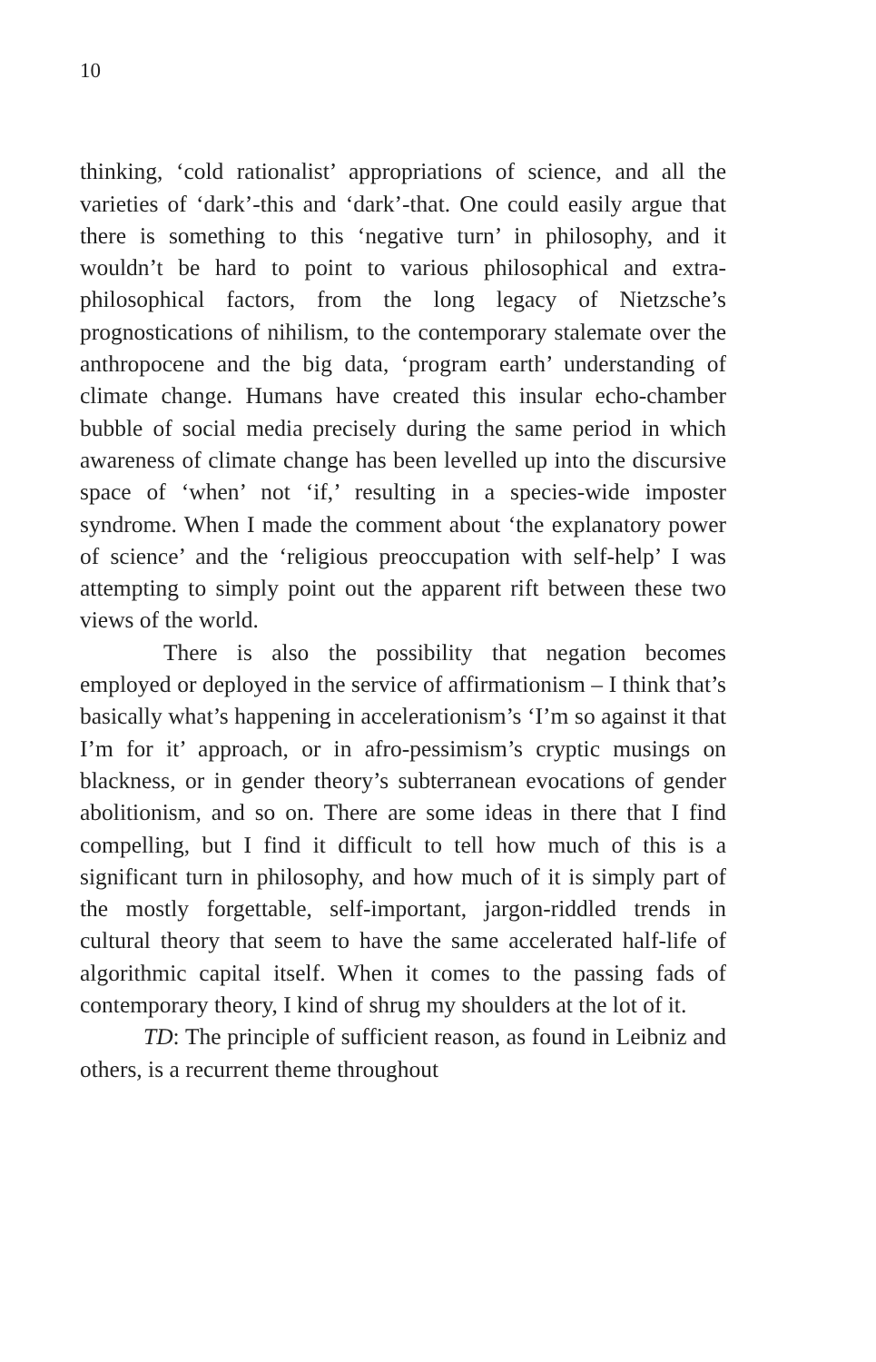10
thinking, ‘cold rationalist’ appropriations of science, and all the varieties of ‘dark’-this and ‘dark’-that. One could easily argue that there is something to this ‘negative turn’ in philosophy, and it wouldn’t be hard to point to various philosophical and extra-philosophical factors, from the long legacy of Nietzsche’s prognostications of nihilism, to the contemporary stalemate over the anthropocene and the big data, ‘program earth’ understanding of climate change. Humans have created this insular echo-chamber bubble of social media precisely during the same period in which awareness of climate change has been levelled up into the discursive space of ‘when’ not ‘if,’ resulting in a species-wide imposter syndrome. When I made the comment about ‘the explanatory power of science’ and the ‘religious preoccupation with self-help’ I was attempting to simply point out the apparent rift between these two views of the world.
There is also the possibility that negation becomes employed or deployed in the service of affirmationism – I think that’s basically what’s happening in accelerationism’s ‘I’m so against it that I’m for it’ approach, or in afro-pessimism’s cryptic musings on blackness, or in gender theory’s subterranean evocations of gender abolitionism, and so on. There are some ideas in there that I find compelling, but I find it difficult to tell how much of this is a significant turn in philosophy, and how much of it is simply part of the mostly forgettable, self-important, jargon-riddled trends in cultural theory that seem to have the same accelerated half-life of algorithmic capital itself. When it comes to the passing fads of contemporary theory, I kind of shrug my shoulders at the lot of it.
TD: The principle of sufficient reason, as found in Leibniz and others, is a recurrent theme throughout